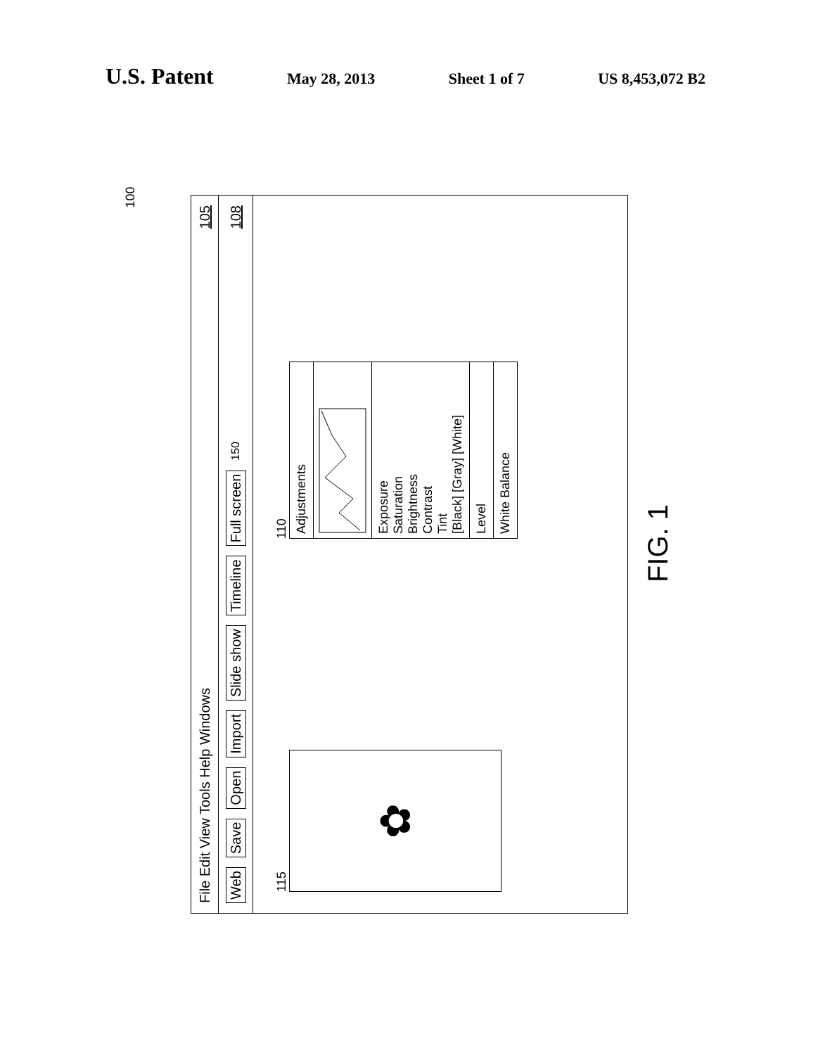U.S. Patent
May 28, 2013 Sheet 1 of 7 US 8,453,072 B2
100
File Edit View Tools Help Windows 105
Web Save Open Import Slide show Timeline Full screen 150 108
115
✿
110
Adjustments
Exposure
Saturation
Brightness
Contrast
Tint
[Black] [Gray] [White]
Level
White Balance
FIG. 1